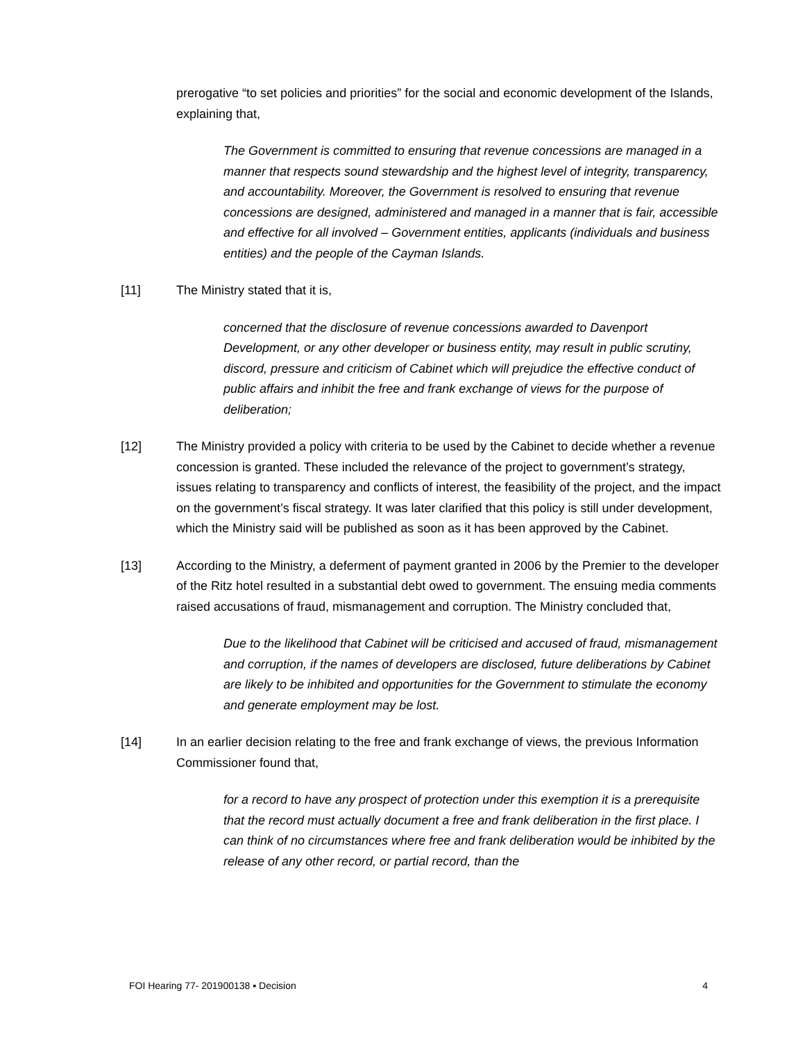prerogative “to set policies and priorities” for the social and economic development of the Islands, explaining that,
The Government is committed to ensuring that revenue concessions are managed in a manner that respects sound stewardship and the highest level of integrity, transparency, and accountability. Moreover, the Government is resolved to ensuring that revenue concessions are designed, administered and managed in a manner that is fair, accessible and effective for all involved – Government entities, applicants (individuals and business entities) and the people of the Cayman Islands.
[11] The Ministry stated that it is,
concerned that the disclosure of revenue concessions awarded to Davenport Development, or any other developer or business entity, may result in public scrutiny, discord, pressure and criticism of Cabinet which will prejudice the effective conduct of public affairs and inhibit the free and frank exchange of views for the purpose of deliberation;
[12] The Ministry provided a policy with criteria to be used by the Cabinet to decide whether a revenue concession is granted. These included the relevance of the project to government’s strategy, issues relating to transparency and conflicts of interest, the feasibility of the project, and the impact on the government’s fiscal strategy. It was later clarified that this policy is still under development, which the Ministry said will be published as soon as it has been approved by the Cabinet.
[13] According to the Ministry, a deferment of payment granted in 2006 by the Premier to the developer of the Ritz hotel resulted in a substantial debt owed to government. The ensuing media comments raised accusations of fraud, mismanagement and corruption. The Ministry concluded that,
Due to the likelihood that Cabinet will be criticised and accused of fraud, mismanagement and corruption, if the names of developers are disclosed, future deliberations by Cabinet are likely to be inhibited and opportunities for the Government to stimulate the economy and generate employment may be lost.
[14] In an earlier decision relating to the free and frank exchange of views, the previous Information Commissioner found that,
for a record to have any prospect of protection under this exemption it is a prerequisite that the record must actually document a free and frank deliberation in the first place. I can think of no circumstances where free and frank deliberation would be inhibited by the release of any other record, or partial record, than the
FOI Hearing 77- 201900138 ▪ Decision 4